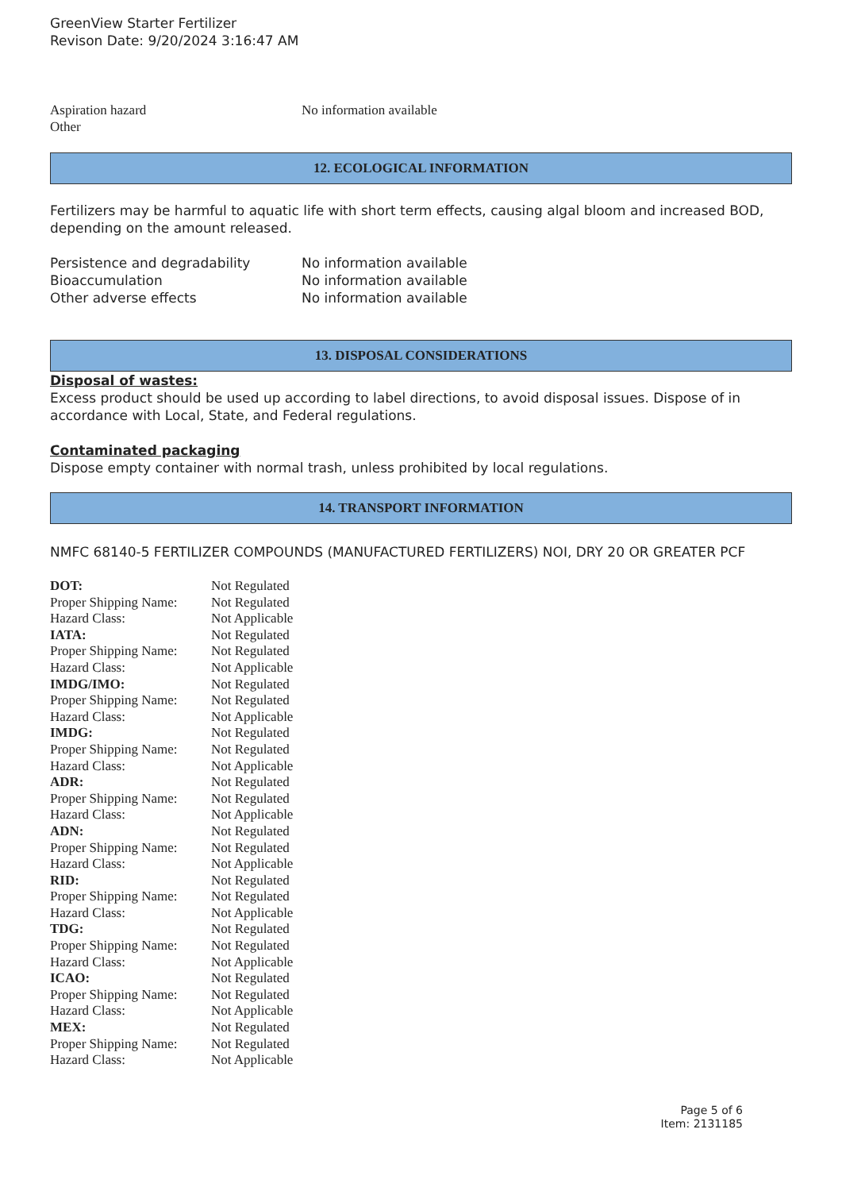GreenView Starter Fertilizer
Revison Date: 9/20/2024 3:16:47 AM
| Aspiration hazard | No information available |
| Other | |
12. ECOLOGICAL INFORMATION
Fertilizers may be harmful to aquatic life with short term effects, causing algal bloom and increased BOD, depending on the amount released.
| Persistence and degradability | No information available |
| Bioaccumulation | No information available |
| Other adverse effects | No information available |
13. DISPOSAL CONSIDERATIONS
Disposal of wastes:
Excess product should be used up according to label directions, to avoid disposal issues. Dispose of in accordance with Local, State, and Federal regulations.
Contaminated packaging
Dispose empty container with normal trash, unless prohibited by local regulations.
14. TRANSPORT INFORMATION
NMFC 68140-5 FERTILIZER COMPOUNDS (MANUFACTURED FERTILIZERS) NOI, DRY 20 OR GREATER PCF
| DOT: | Not Regulated |
| Proper Shipping Name: | Not Regulated |
| Hazard Class: | Not Applicable |
| IATA: | Not Regulated |
| Proper Shipping Name: | Not Regulated |
| Hazard Class: | Not Applicable |
| IMDG/IMO: | Not Regulated |
| Proper Shipping Name: | Not Regulated |
| Hazard Class: | Not Applicable |
| IMDG: | Not Regulated |
| Proper Shipping Name: | Not Regulated |
| Hazard Class: | Not Applicable |
| ADR: | Not Regulated |
| Proper Shipping Name: | Not Regulated |
| Hazard Class: | Not Applicable |
| ADN: | Not Regulated |
| Proper Shipping Name: | Not Regulated |
| Hazard Class: | Not Applicable |
| RID: | Not Regulated |
| Proper Shipping Name: | Not Regulated |
| Hazard Class: | Not Applicable |
| TDG: | Not Regulated |
| Proper Shipping Name: | Not Regulated |
| Hazard Class: | Not Applicable |
| ICAO: | Not Regulated |
| Proper Shipping Name: | Not Regulated |
| Hazard Class: | Not Applicable |
| MEX: | Not Regulated |
| Proper Shipping Name: | Not Regulated |
| Hazard Class: | Not Applicable |
Page 5 of 6
Item: 2131185